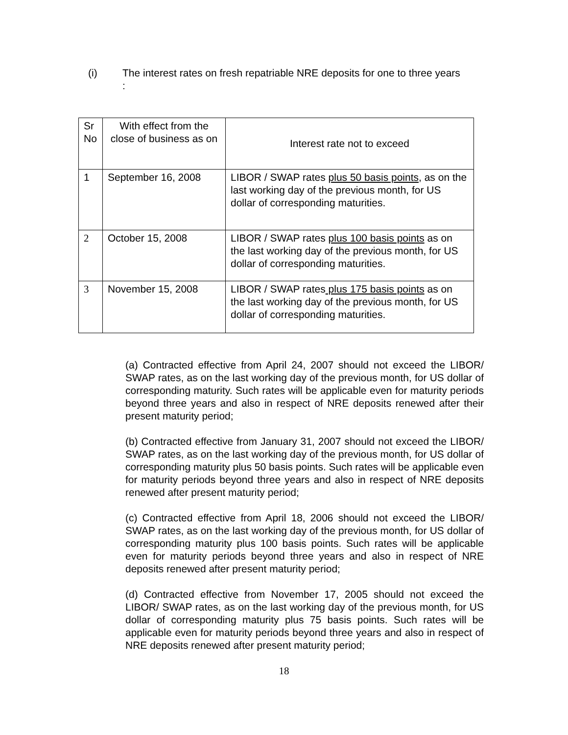(i) The interest rates on fresh repatriable NRE deposits for one to three years :
| Sr No | With effect from the close of business as on | Interest rate not to exceed |
| 1 | September 16, 2008 | LIBOR / SWAP rates plus 50 basis points , as on the last working day of the previous month, for US dollar of corresponding maturities. |
| 2 | October 15, 2008 | LIBOR / SWAP rates plus 100 basis points as on the last working day of the previous month, for US dollar of corresponding maturities. |
| 3 | November 15, 2008 | LIBOR / SWAP rates plus 175 basis points as on the last working day of the previous month, for US dollar of corresponding maturities. |
(a) Contracted effective from April 24, 2007 should not exceed the LIBOR/ SWAP rates, as on the last working day of the previous month, for US dollar of corresponding maturity. Such rates will be applicable even for maturity periods beyond three years and also in respect of NRE deposits renewed after their present maturity period;
(b) Contracted effective from January 31, 2007 should not exceed the LIBOR/ SWAP rates, as on the last working day of the previous month, for US dollar of corresponding maturity plus 50 basis points. Such rates will be applicable even for maturity periods beyond three years and also in respect of NRE deposits renewed after present maturity period;
(c) Contracted effective from April 18, 2006 should not exceed the LIBOR/ SWAP rates, as on the last working day of the previous month, for US dollar of corresponding maturity plus 100 basis points. Such rates will be applicable even for maturity periods beyond three years and also in respect of NRE deposits renewed after present maturity period;
(d) Contracted effective from November 17, 2005 should not exceed the LIBOR/ SWAP rates, as on the last working day of the previous month, for US dollar of corresponding maturity plus 75 basis points. Such rates will be applicable even for maturity periods beyond three years and also in respect of NRE deposits renewed after present maturity period;
18